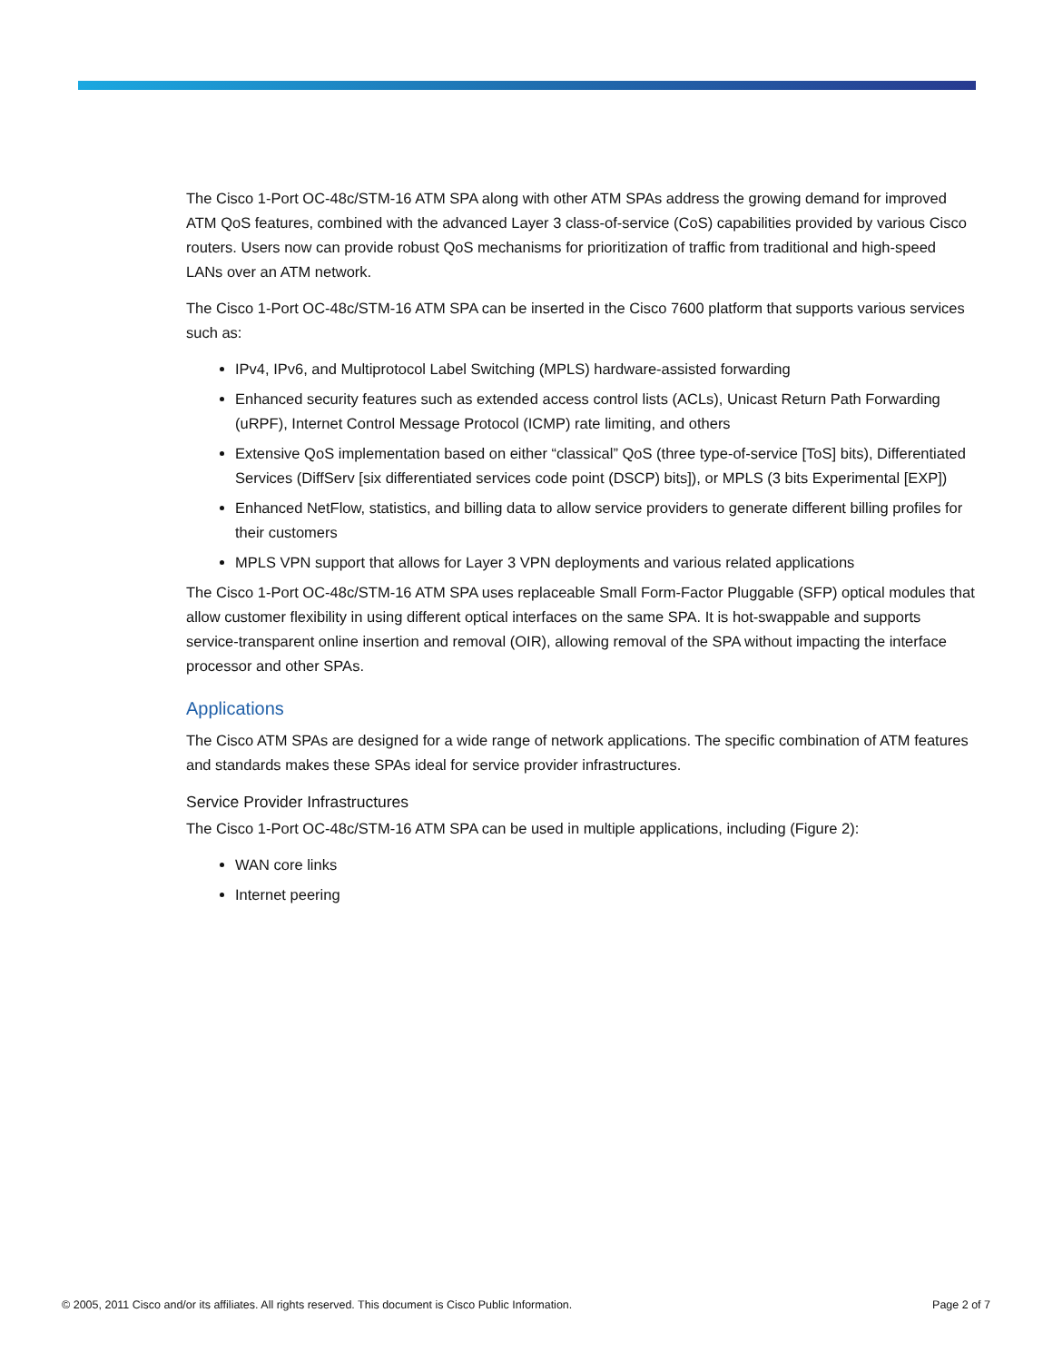The Cisco 1-Port OC-48c/STM-16 ATM SPA along with other ATM SPAs address the growing demand for improved ATM QoS features, combined with the advanced Layer 3 class-of-service (CoS) capabilities provided by various Cisco routers. Users now can provide robust QoS mechanisms for prioritization of traffic from traditional and high-speed LANs over an ATM network.
The Cisco 1-Port OC-48c/STM-16 ATM SPA can be inserted in the Cisco 7600 platform that supports various services such as:
IPv4, IPv6, and Multiprotocol Label Switching (MPLS) hardware-assisted forwarding
Enhanced security features such as extended access control lists (ACLs), Unicast Return Path Forwarding (uRPF), Internet Control Message Protocol (ICMP) rate limiting, and others
Extensive QoS implementation based on either “classical” QoS (three type-of-service [ToS] bits), Differentiated Services (DiffServ [six differentiated services code point (DSCP) bits]), or MPLS (3 bits Experimental [EXP])
Enhanced NetFlow, statistics, and billing data to allow service providers to generate different billing profiles for their customers
MPLS VPN support that allows for Layer 3 VPN deployments and various related applications
The Cisco 1-Port OC-48c/STM-16 ATM SPA uses replaceable Small Form-Factor Pluggable (SFP) optical modules that allow customer flexibility in using different optical interfaces on the same SPA. It is hot-swappable and supports service-transparent online insertion and removal (OIR), allowing removal of the SPA without impacting the interface processor and other SPAs.
Applications
The Cisco ATM SPAs are designed for a wide range of network applications. The specific combination of ATM features and standards makes these SPAs ideal for service provider infrastructures.
Service Provider Infrastructures
The Cisco 1-Port OC-48c/STM-16 ATM SPA can be used in multiple applications, including (Figure 2):
WAN core links
Internet peering
© 2005, 2011 Cisco and/or its affiliates. All rights reserved. This document is Cisco Public Information. Page 2 of 7